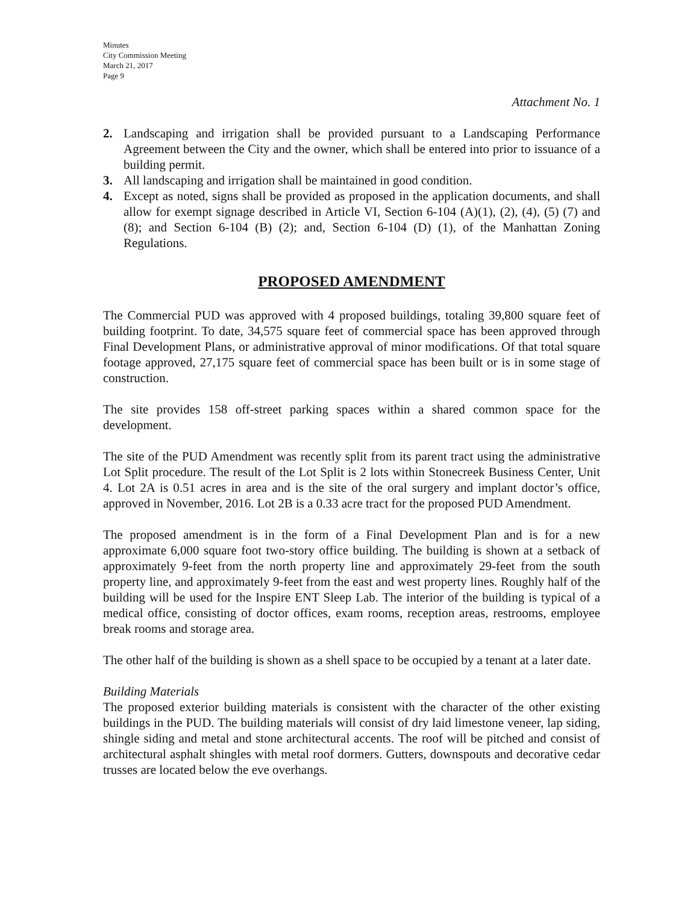Minutes
City Commission Meeting
March 21, 2017
Page 9
Attachment No. 1
2. Landscaping and irrigation shall be provided pursuant to a Landscaping Performance Agreement between the City and the owner, which shall be entered into prior to issuance of a building permit.
3. All landscaping and irrigation shall be maintained in good condition.
4. Except as noted, signs shall be provided as proposed in the application documents, and shall allow for exempt signage described in Article VI, Section 6-104 (A)(1), (2), (4), (5) (7) and (8); and Section 6-104 (B) (2); and, Section 6-104 (D) (1), of the Manhattan Zoning Regulations.
PROPOSED AMENDMENT
The Commercial PUD was approved with 4 proposed buildings, totaling 39,800 square feet of building footprint. To date, 34,575 square feet of commercial space has been approved through Final Development Plans, or administrative approval of minor modifications. Of that total square footage approved, 27,175 square feet of commercial space has been built or is in some stage of construction.
The site provides 158 off-street parking spaces within a shared common space for the development.
The site of the PUD Amendment was recently split from its parent tract using the administrative Lot Split procedure. The result of the Lot Split is 2 lots within Stonecreek Business Center, Unit 4. Lot 2A is 0.51 acres in area and is the site of the oral surgery and implant doctor’s office, approved in November, 2016. Lot 2B is a 0.33 acre tract for the proposed PUD Amendment.
The proposed amendment is in the form of a Final Development Plan and is for a new approximate 6,000 square foot two-story office building. The building is shown at a setback of approximately 9-feet from the north property line and approximately 29-feet from the south property line, and approximately 9-feet from the east and west property lines. Roughly half of the building will be used for the Inspire ENT Sleep Lab. The interior of the building is typical of a medical office, consisting of doctor offices, exam rooms, reception areas, restrooms, employee break rooms and storage area.
The other half of the building is shown as a shell space to be occupied by a tenant at a later date.
Building Materials
The proposed exterior building materials is consistent with the character of the other existing buildings in the PUD. The building materials will consist of dry laid limestone veneer, lap siding, shingle siding and metal and stone architectural accents. The roof will be pitched and consist of architectural asphalt shingles with metal roof dormers. Gutters, downspouts and decorative cedar trusses are located below the eve overhangs.